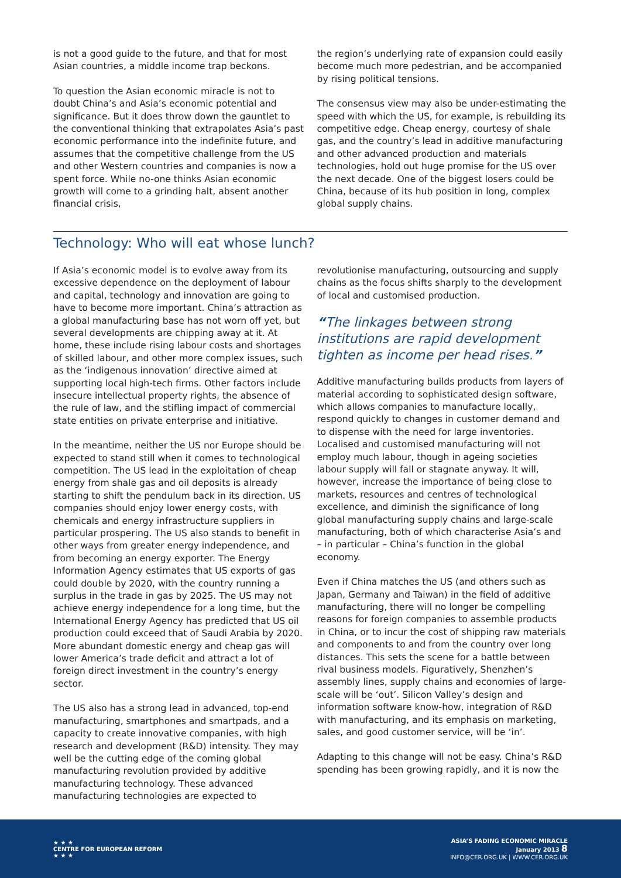is not a good guide to the future, and that for most Asian countries, a middle income trap beckons.
To question the Asian economic miracle is not to doubt China’s and Asia’s economic potential and significance. But it does throw down the gauntlet to the conventional thinking that extrapolates Asia’s past economic performance into the indefinite future, and assumes that the competitive challenge from the US and other Western countries and companies is now a spent force. While no-one thinks Asian economic growth will come to a grinding halt, absent another financial crisis,
the region’s underlying rate of expansion could easily become much more pedestrian, and be accompanied by rising political tensions.
The consensus view may also be under-estimating the speed with which the US, for example, is rebuilding its competitive edge. Cheap energy, courtesy of shale gas, and the country’s lead in additive manufacturing and other advanced production and materials technologies, hold out huge promise for the US over the next decade. One of the biggest losers could be China, because of its hub position in long, complex global supply chains.
Technology: Who will eat whose lunch?
If Asia’s economic model is to evolve away from its excessive dependence on the deployment of labour and capital, technology and innovation are going to have to become more important. China’s attraction as a global manufacturing base has not worn off yet, but several developments are chipping away at it. At home, these include rising labour costs and shortages of skilled labour, and other more complex issues, such as the ‘indigenous innovation’ directive aimed at supporting local high-tech firms. Other factors include insecure intellectual property rights, the absence of the rule of law, and the stifling impact of commercial state entities on private enterprise and initiative.
In the meantime, neither the US nor Europe should be expected to stand still when it comes to technological competition. The US lead in the exploitation of cheap energy from shale gas and oil deposits is already starting to shift the pendulum back in its direction. US companies should enjoy lower energy costs, with chemicals and energy infrastructure suppliers in particular prospering. The US also stands to benefit in other ways from greater energy independence, and from becoming an energy exporter. The Energy Information Agency estimates that US exports of gas could double by 2020, with the country running a surplus in the trade in gas by 2025. The US may not achieve energy independence for a long time, but the International Energy Agency has predicted that US oil production could exceed that of Saudi Arabia by 2020. More abundant domestic energy and cheap gas will lower America’s trade deficit and attract a lot of foreign direct investment in the country’s energy sector.
The US also has a strong lead in advanced, top-end manufacturing, smartphones and smartpads, and a capacity to create innovative companies, with high research and development (R&D) intensity. They may well be the cutting edge of the coming global manufacturing revolution provided by additive manufacturing technology. These advanced manufacturing technologies are expected to
revolutionise manufacturing, outsourcing and supply chains as the focus shifts sharply to the development of local and customised production.
“The linkages between strong institutions are rapid development tighten as income per head rises.”
Additive manufacturing builds products from layers of material according to sophisticated design software, which allows companies to manufacture locally, respond quickly to changes in customer demand and to dispense with the need for large inventories. Localised and customised manufacturing will not employ much labour, though in ageing societies labour supply will fall or stagnate anyway. It will, however, increase the importance of being close to markets, resources and centres of technological excellence, and diminish the significance of long global manufacturing supply chains and large-scale manufacturing, both of which characterise Asia’s and – in particular – China’s function in the global economy.
Even if China matches the US (and others such as Japan, Germany and Taiwan) in the field of additive manufacturing, there will no longer be compelling reasons for foreign companies to assemble products in China, or to incur the cost of shipping raw materials and components to and from the country over long distances. This sets the scene for a battle between rival business models. Figuratively, Shenzhen’s assembly lines, supply chains and economies of large-scale will be ‘out’. Silicon Valley’s design and information software know-how, integration of R&D with manufacturing, and its emphasis on marketing, sales, and good customer service, will be ‘in’.
Adapting to this change will not be easy. China’s R&D spending has been growing rapidly, and it is now the
★ ★ ★
CENTRE FOR EUROPEAN REFORM
★ ★ ★
ASIA’S FADING ECONOMIC MIRACLE
January 2013 8
INFO@CER.ORG.UK | WWW.CER.ORG.UK